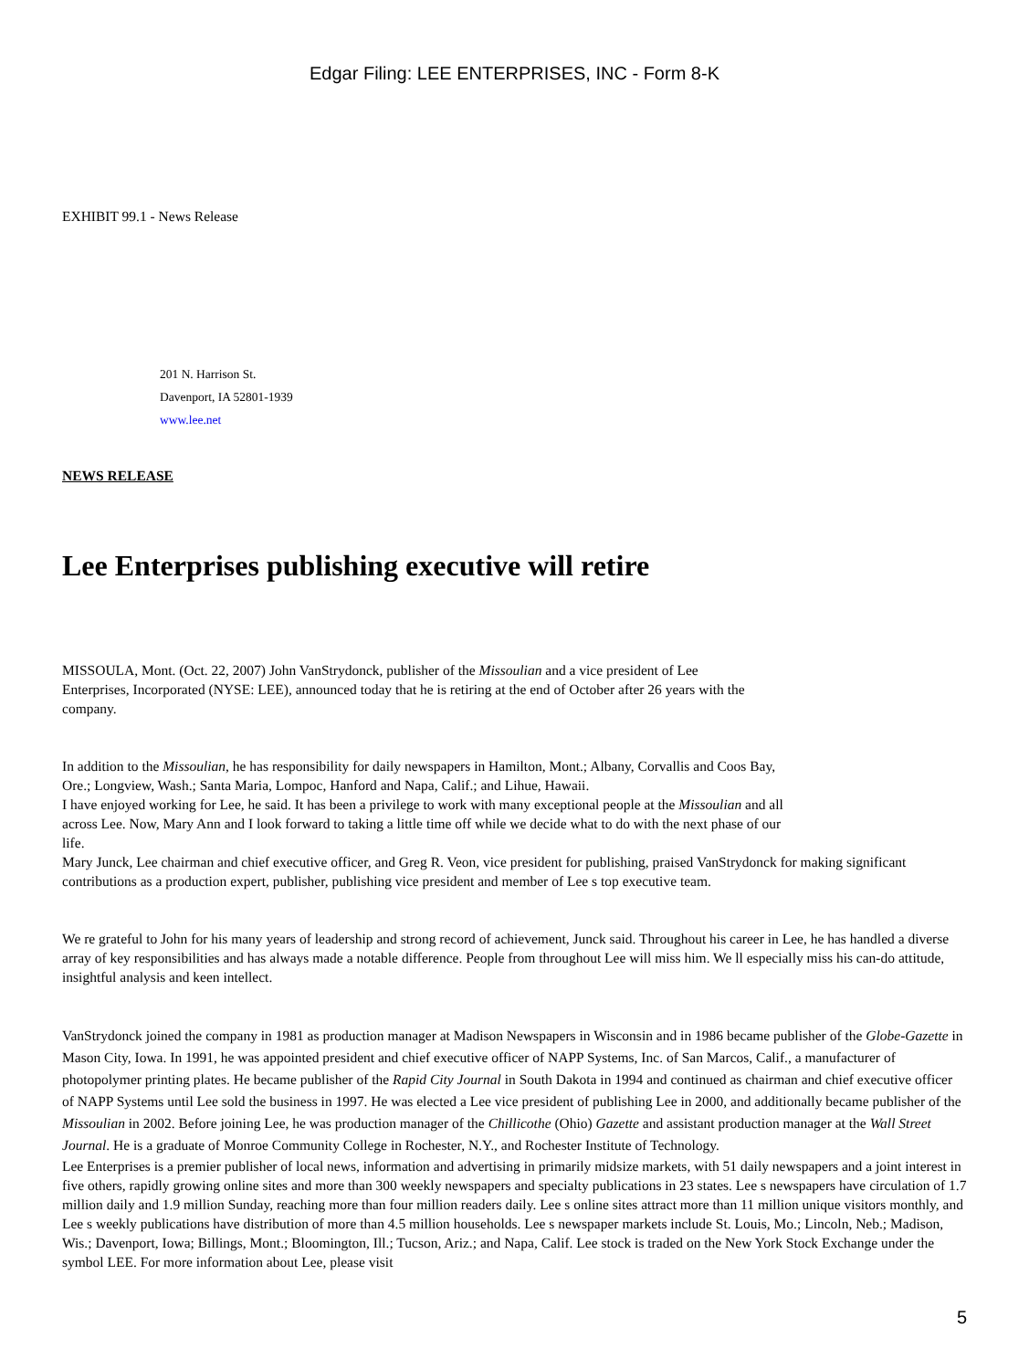Edgar Filing: LEE ENTERPRISES, INC - Form 8-K
EXHIBIT 99.1 - News Release
201 N. Harrison St.
Davenport, IA 52801-1939
www.lee.net
NEWS RELEASE
Lee Enterprises publishing executive will retire
MISSOULA, Mont. (Oct. 22, 2007) John VanStrydonck, publisher of the Missoulian and a vice president of Lee Enterprises, Incorporated (NYSE: LEE), announced today that he is retiring at the end of October after 26 years with the company.
In addition to the Missoulian, he has responsibility for daily newspapers in Hamilton, Mont.; Albany, Corvallis and Coos Bay, Ore.; Longview, Wash.; Santa Maria, Lompoc, Hanford and Napa, Calif.; and Lihue, Hawaii.
I have enjoyed working for Lee, he said. It has been a privilege to work with many exceptional people at the Missoulian and all across Lee. Now, Mary Ann and I look forward to taking a little time off while we decide what to do with the next phase of our life.
Mary Junck, Lee chairman and chief executive officer, and Greg R. Veon, vice president for publishing, praised VanStrydonck for making significant contributions as a production expert, publisher, publishing vice president and member of Lee s top executive team.
We re grateful to John for his many years of leadership and strong record of achievement, Junck said. Throughout his career in Lee, he has handled a diverse array of key responsibilities and has always made a notable difference. People from throughout Lee will miss him. We ll especially miss his can-do attitude, insightful analysis and keen intellect.
VanStrydonck joined the company in 1981 as production manager at Madison Newspapers in Wisconsin and in 1986 became publisher of the Globe-Gazette in Mason City, Iowa. In 1991, he was appointed president and chief executive officer of NAPP Systems, Inc. of San Marcos, Calif., a manufacturer of photopolymer printing plates. He became publisher of the Rapid City Journal in South Dakota in 1994 and continued as chairman and chief executive officer of NAPP Systems until Lee sold the business in 1997. He was elected a Lee vice president of publishing Lee in 2000, and additionally became publisher of the Missoulian in 2002. Before joining Lee, he was production manager of the Chillicothe (Ohio) Gazette and assistant production manager at the Wall Street Journal. He is a graduate of Monroe Community College in Rochester, N.Y., and Rochester Institute of Technology.
Lee Enterprises is a premier publisher of local news, information and advertising in primarily midsize markets, with 51 daily newspapers and a joint interest in five others, rapidly growing online sites and more than 300 weekly newspapers and specialty publications in 23 states. Lee s newspapers have circulation of 1.7 million daily and 1.9 million Sunday, reaching more than four million readers daily. Lee s online sites attract more than 11 million unique visitors monthly, and Lee s weekly publications have distribution of more than 4.5 million households. Lee s newspaper markets include St. Louis, Mo.; Lincoln, Neb.; Madison, Wis.; Davenport, Iowa; Billings, Mont.; Bloomington, Ill.; Tucson, Ariz.; and Napa, Calif. Lee stock is traded on the New York Stock Exchange under the symbol LEE. For more information about Lee, please visit
5